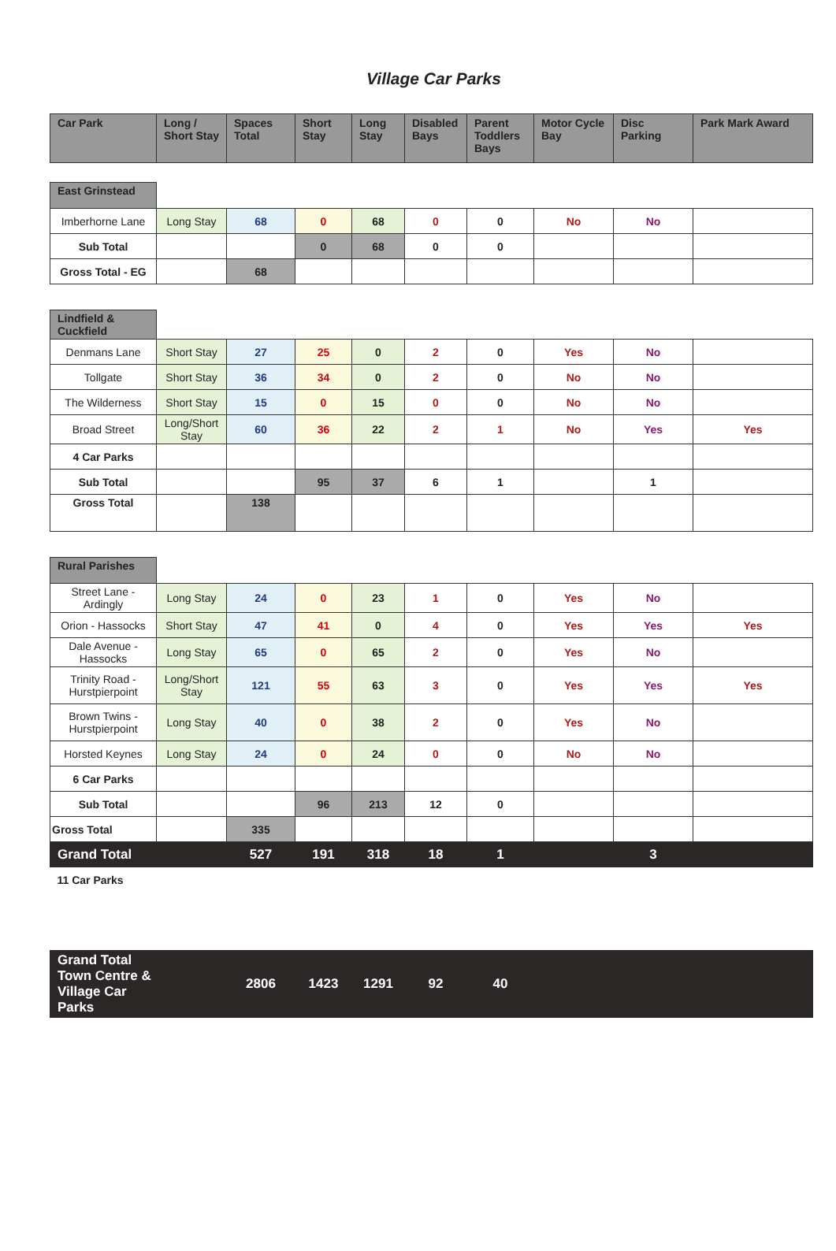Village Car Parks
| Car Park | Long / Short Stay | Spaces Total | Short Stay | Long Stay | Disabled Bays | Parent Toddlers Bays | Motor Cycle Bay | Disc Parking | Park Mark Award |
| --- | --- | --- | --- | --- | --- | --- | --- | --- | --- |
| East Grinstead | | | | | | | | | |
| Imberhorne Lane | Long Stay | 68 | 0 | 68 | 0 | 0 | No | No | |
| Sub Total | | | 0 | 68 | 0 | 0 | | | |
| Gross Total - EG | | 68 | | | | | | | |
| Lindfield & Cuckfield | | | | | | | | | |
| Denmans Lane | Short Stay | 27 | 25 | 0 | 2 | 0 | Yes | No | |
| Tollgate | Short Stay | 36 | 34 | 0 | 2 | 0 | No | No | |
| The Wilderness | Short Stay | 15 | 0 | 15 | 0 | 0 | No | No | |
| Broad Street | Long/Short Stay | 60 | 36 | 22 | 2 | 1 | No | Yes | Yes |
| 4 Car Parks | | | | | | | | | |
| Sub Total | | | 95 | 37 | 6 | 1 | | 1 | |
| Gross Total | | 138 | | | | | | | |
| Rural Parishes | | | | | | | | | |
| Street Lane - Ardingly | Long Stay | 24 | 0 | 23 | 1 | 0 | Yes | No | |
| Orion - Hassocks | Short Stay | 47 | 41 | 0 | 4 | 0 | Yes | Yes | Yes |
| Dale Avenue - Hassocks | Long Stay | 65 | 0 | 65 | 2 | 0 | Yes | No | |
| Trinity Road - Hurstpierpoint | Long/Short Stay | 121 | 55 | 63 | 3 | 0 | Yes | Yes | Yes |
| Brown Twins - Hurstpierpoint | Long Stay | 40 | 0 | 38 | 2 | 0 | Yes | No | |
| Horsted Keynes | Long Stay | 24 | 0 | 24 | 0 | 0 | No | No | |
| 6 Car Parks | | | | | | | | | |
| Sub Total | | | 96 | 213 | 12 | 0 | | | |
| Gross Total | | 335 | | | | | | | |
| Grand Total | | 527 | 191 | 318 | 18 | 1 | | 3 | |
| 11 Car Parks | | | | | | | | | |
| Grand Total Town Centre & Village Car Parks | | 2806 | 1423 | 1291 | 92 | 40 | | | |